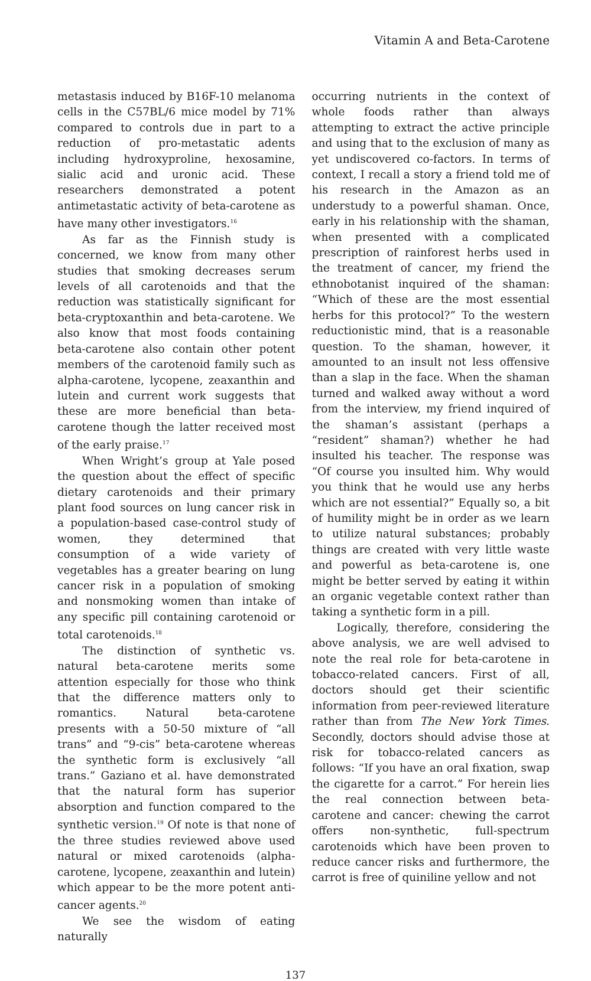Vitamin A and Beta-Carotene
metastasis induced by B16F-10 melanoma cells in the C57BL/6 mice model by 71% compared to controls due in part to a reduction of pro-metastatic adents including hydroxyproline, hexosamine, sialic acid and uronic acid. These researchers demonstrated a potent antimetastatic activity of beta-carotene as have many other investigators.<sup>16</sup>
As far as the Finnish study is concerned, we know from many other studies that smoking decreases serum levels of all carotenoids and that the reduction was statistically significant for beta-cryptoxanthin and beta-carotene. We also know that most foods containing beta-carotene also contain other potent members of the carotenoid family such as alpha-carotene, lycopene, zeaxanthin and lutein and current work suggests that these are more beneficial than beta-carotene though the latter received most of the early praise.<sup>17</sup>
When Wright’s group at Yale posed the question about the effect of specific dietary carotenoids and their primary plant food sources on lung cancer risk in a population-based case-control study of women, they determined that consumption of a wide variety of vegetables has a greater bearing on lung cancer risk in a population of smoking and nonsmoking women than intake of any specific pill containing carotenoid or total carotenoids.<sup>18</sup>
The distinction of synthetic vs. natural beta-carotene merits some attention especially for those who think that the difference matters only to romantics. Natural beta-carotene presents with a 50-50 mixture of “all trans” and “9-cis” beta-carotene whereas the synthetic form is exclusively “all trans.” Gaziano et al. have demonstrated that the natural form has superior absorption and function compared to the synthetic version.<sup>19</sup> Of note is that none of the three studies reviewed above used natural or mixed carotenoids (alpha-carotene, lycopene, zeaxanthin and lutein) which appear to be the more potent anti-cancer agents.<sup>20</sup>
We see the wisdom of eating naturally
occurring nutrients in the context of whole foods rather than always attempting to extract the active principle and using that to the exclusion of many as yet undiscovered co-factors. In terms of context, I recall a story a friend told me of his research in the Amazon as an understudy to a powerful shaman. Once, early in his relationship with the shaman, when presented with a complicated prescription of rainforest herbs used in the treatment of cancer, my friend the ethnobotanist inquired of the shaman: “Which of these are the most essential herbs for this protocol?” To the western reductionistic mind, that is a reasonable question. To the shaman, however, it amounted to an insult not less offensive than a slap in the face. When the shaman turned and walked away without a word from the interview, my friend inquired of the shaman’s assistant (perhaps a “resident” shaman?) whether he had insulted his teacher. The response was “Of course you insulted him. Why would you think that he would use any herbs which are not essential?” Equally so, a bit of humility might be in order as we learn to utilize natural substances; probably things are created with very little waste and powerful as beta-carotene is, one might be better served by eating it within an organic vegetable context rather than taking a synthetic form in a pill.
Logically, therefore, considering the above analysis, we are well advised to note the real role for beta-carotene in tobacco-related cancers. First of all, doctors should get their scientific information from peer-reviewed literature rather than from The New York Times. Secondly, doctors should advise those at risk for tobacco-related cancers as follows: “If you have an oral fixation, swap the cigarette for a carrot.” For herein lies the real connection between beta-carotene and cancer: chewing the carrot offers non-synthetic, full-spectrum carotenoids which have been proven to reduce cancer risks and furthermore, the carrot is free of quiniline yellow and not
137